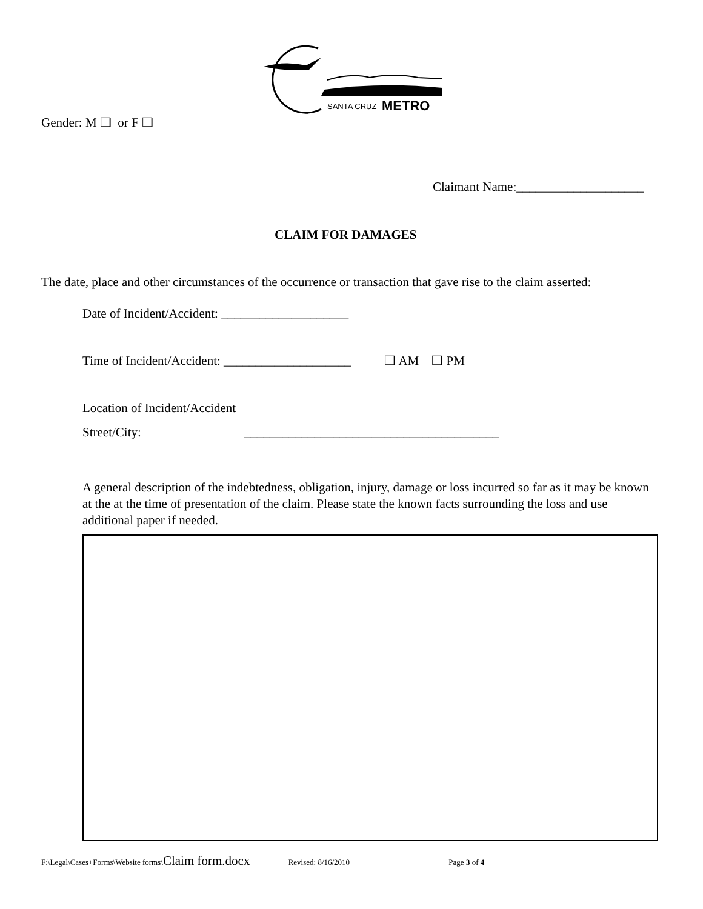SANTA CRUZ
METRO
Gender: M ❑ or F ❑
Claimant Name:____________________
CLAIM FOR DAMAGES
The date, place and other circumstances of the occurrence or transaction that gave rise to the claim asserted:
Date of Incident/Accident: ____________________
Time of Incident/Accident: ____________________ ❑ AM ❑ PM
Location of Incident/Accident
Street/City: ________________________________________
A general description of the indebtedness, obligation, injury, damage or loss incurred so far as it may be known at the at the time of presentation of the claim. Please state the known facts surrounding the loss and use additional paper if needed.
F:\Legal\Cases+Forms\Website forms\Claim form.docx Revised: 8/16/2010 Page 3 of 4